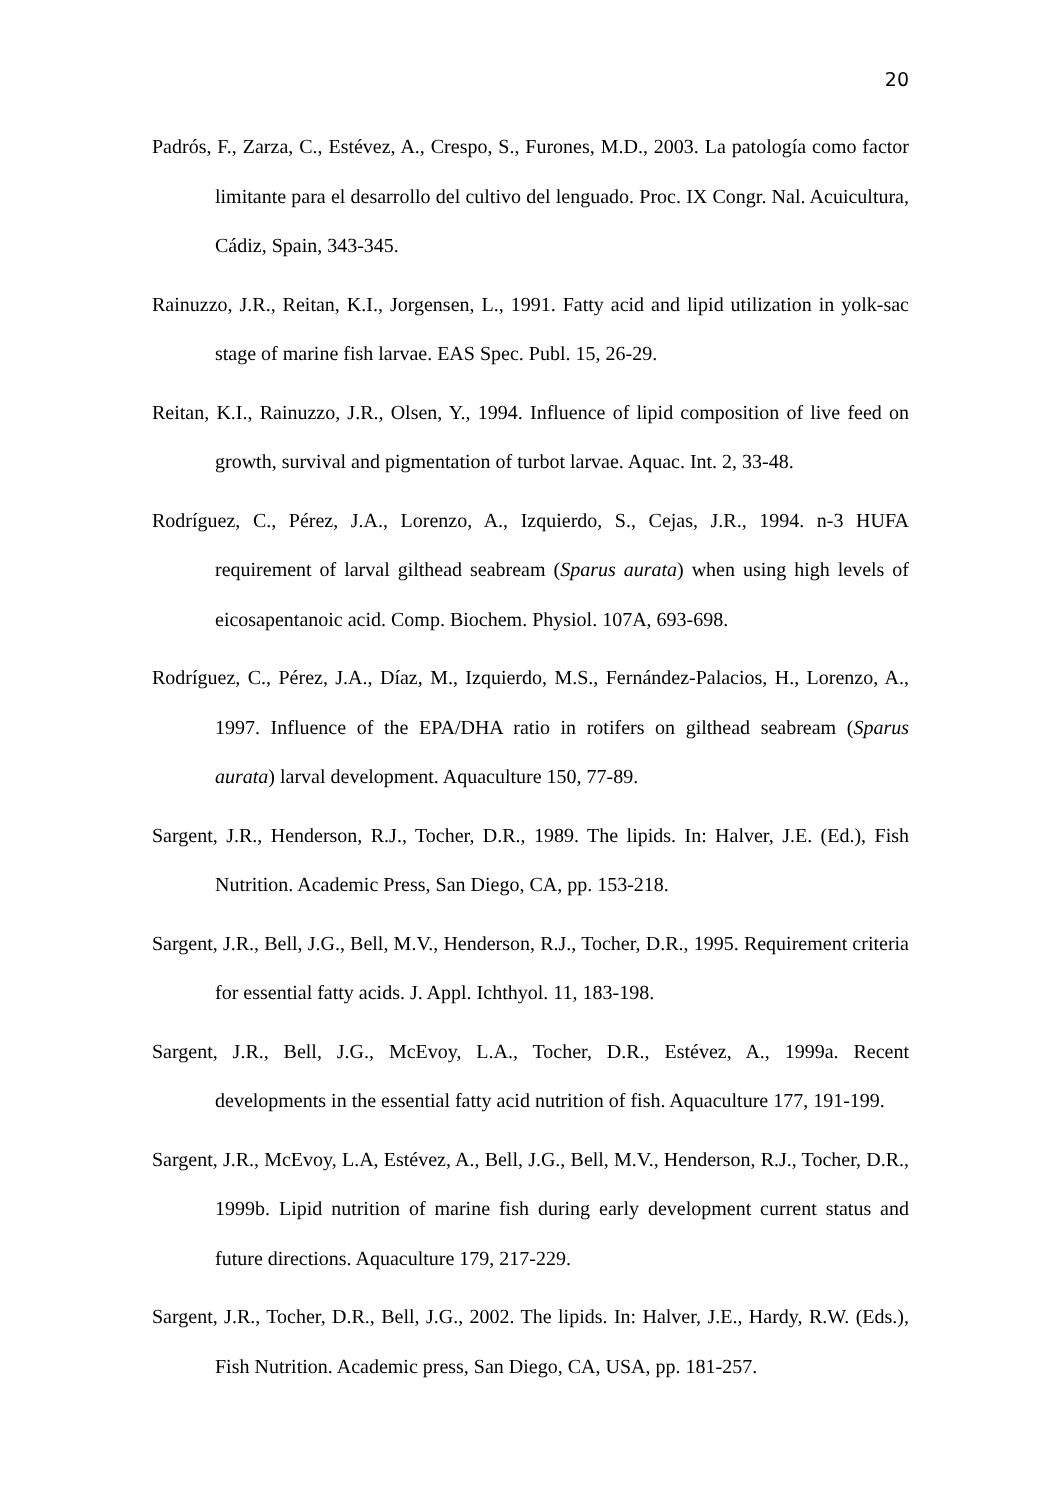20
Padrós, F., Zarza, C., Estévez, A., Crespo, S., Furones, M.D., 2003. La patología como factor limitante para el desarrollo del cultivo del lenguado. Proc. IX Congr. Nal. Acuicultura, Cádiz, Spain, 343-345.
Rainuzzo, J.R., Reitan, K.I., Jorgensen, L., 1991. Fatty acid and lipid utilization in yolk-sac stage of marine fish larvae. EAS Spec. Publ. 15, 26-29.
Reitan, K.I., Rainuzzo, J.R., Olsen, Y., 1994. Influence of lipid composition of live feed on growth, survival and pigmentation of turbot larvae. Aquac. Int. 2, 33-48.
Rodríguez, C., Pérez, J.A., Lorenzo, A., Izquierdo, S., Cejas, J.R., 1994. n-3 HUFA requirement of larval gilthead seabream (Sparus aurata) when using high levels of eicosapentanoic acid. Comp. Biochem. Physiol. 107A, 693-698.
Rodríguez, C., Pérez, J.A., Díaz, M., Izquierdo, M.S., Fernández-Palacios, H., Lorenzo, A., 1997. Influence of the EPA/DHA ratio in rotifers on gilthead seabream (Sparus aurata) larval development. Aquaculture 150, 77-89.
Sargent, J.R., Henderson, R.J., Tocher, D.R., 1989. The lipids. In: Halver, J.E. (Ed.), Fish Nutrition. Academic Press, San Diego, CA, pp. 153-218.
Sargent, J.R., Bell, J.G., Bell, M.V., Henderson, R.J., Tocher, D.R., 1995. Requirement criteria for essential fatty acids. J. Appl. Ichthyol. 11, 183-198.
Sargent, J.R., Bell, J.G., McEvoy, L.A., Tocher, D.R., Estévez, A., 1999a. Recent developments in the essential fatty acid nutrition of fish. Aquaculture 177, 191-199.
Sargent, J.R., McEvoy, L.A, Estévez, A., Bell, J.G., Bell, M.V., Henderson, R.J., Tocher, D.R., 1999b. Lipid nutrition of marine fish during early development current status and future directions. Aquaculture 179, 217-229.
Sargent, J.R., Tocher, D.R., Bell, J.G., 2002. The lipids. In: Halver, J.E., Hardy, R.W. (Eds.), Fish Nutrition. Academic press, San Diego, CA, USA, pp. 181-257.